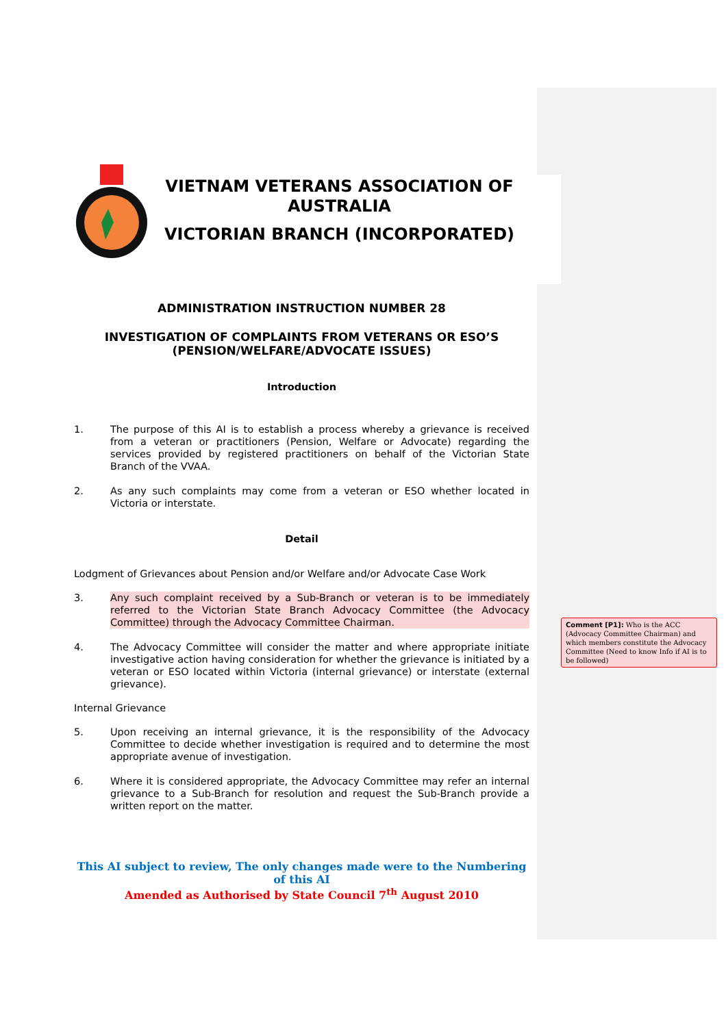VIETNAM VETERANS ASSOCIATION OF AUSTRALIA
VICTORIAN BRANCH (INCORPORATED)
ADMINISTRATION INSTRUCTION NUMBER 28
INVESTIGATION OF COMPLAINTS FROM VETERANS OR ESO’S
(PENSION/WELFARE/ADVOCATE ISSUES)
Introduction
1. The purpose of this AI is to establish a process whereby a grievance is received from a veteran or practitioners (Pension, Welfare or Advocate) regarding the services provided by registered practitioners on behalf of the Victorian State Branch of the VVAA.
2. As any such complaints may come from a veteran or ESO whether located in Victoria or interstate.
Detail
Lodgment of Grievances about Pension and/or Welfare and/or Advocate Case Work
3. Any such complaint received by a Sub-Branch or veteran is to be immediately referred to the Victorian State Branch Advocacy Committee (the Advocacy Committee) through the Advocacy Committee Chairman.
4. The Advocacy Committee will consider the matter and where appropriate initiate investigative action having consideration for whether the grievance is initiated by a veteran or ESO located within Victoria (internal grievance) or interstate (external grievance).
Internal Grievance
5. Upon receiving an internal grievance, it is the responsibility of the Advocacy Committee to decide whether investigation is required and to determine the most appropriate avenue of investigation.
6. Where it is considered appropriate, the Advocacy Committee may refer an internal grievance to a Sub-Branch for resolution and request the Sub-Branch provide a written report on the matter.
This AI subject to review, The only changes made were to the Numbering of this AI
Amended as Authorised by State Council 7<sup>th</sup> August 2010
Comment [P1]: Who is the ACC (Advocacy Committee Chairman) and which members constitute the Advocacy Committee (Need to know Info if AI is to be followed)